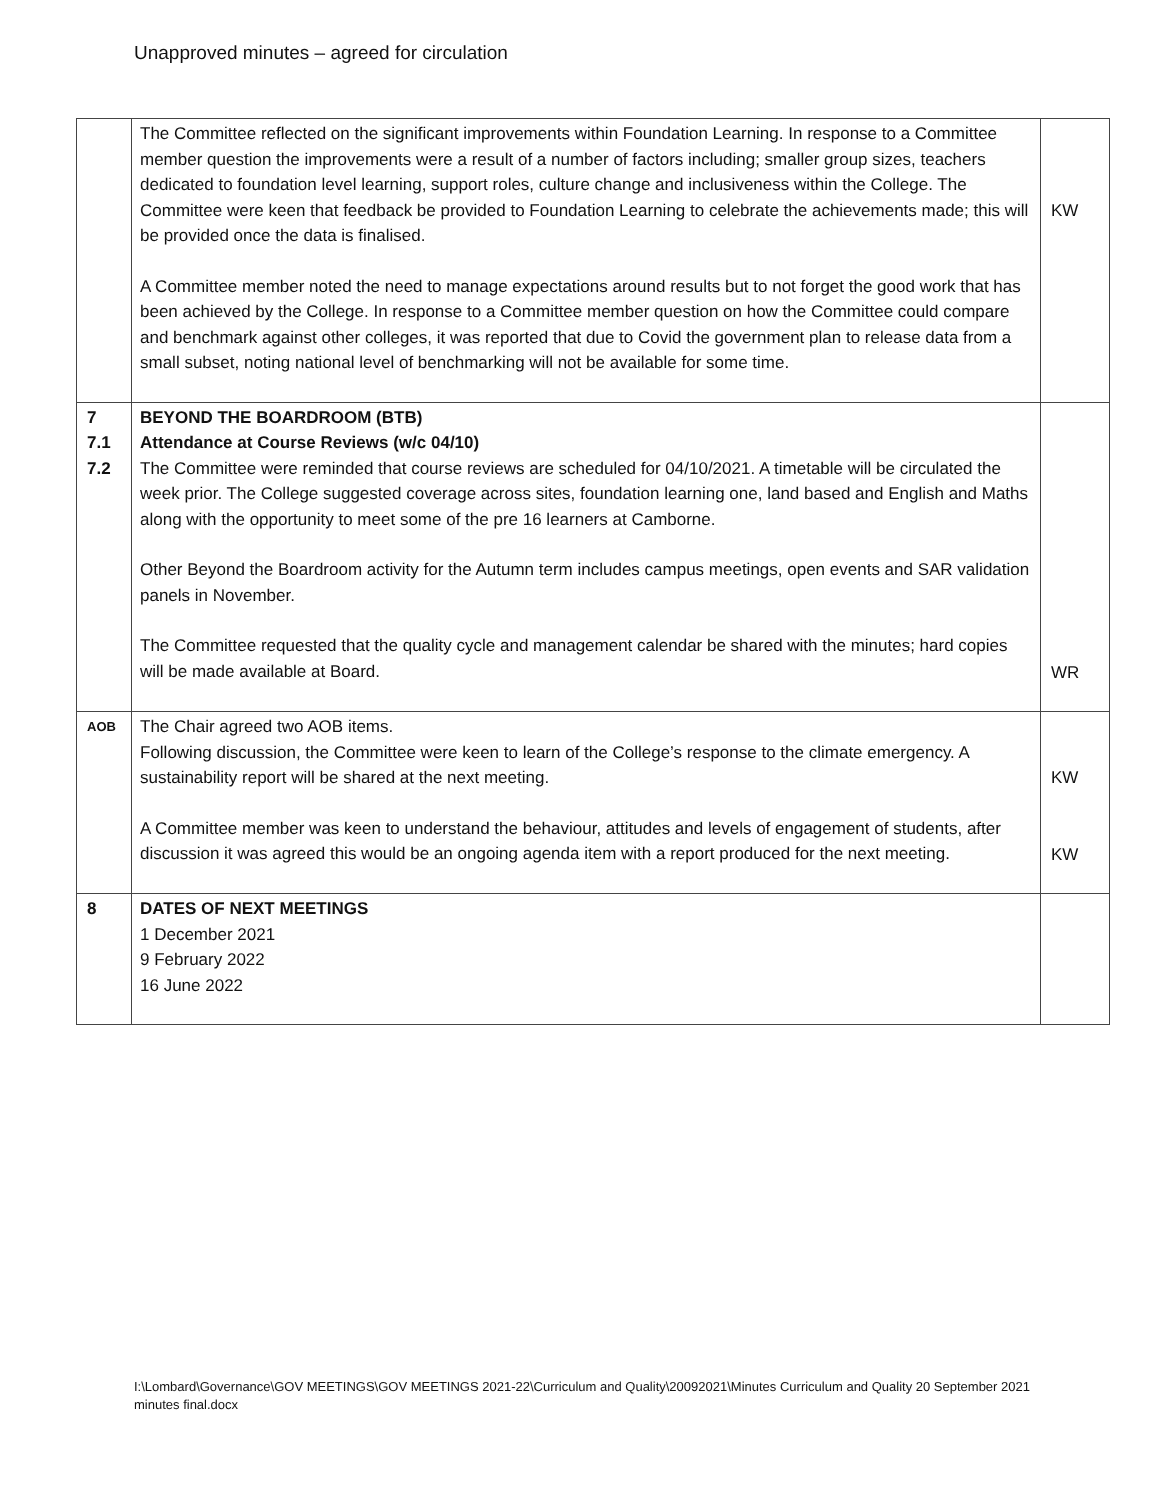Unapproved minutes – agreed for circulation
| | The Committee reflected on the significant improvements within Foundation Learning. In response to a Committee member question the improvements were a result of a number of factors including; smaller group sizes, teachers dedicated to foundation level learning, support roles, culture change and inclusiveness within the College. The Committee were keen that feedback be provided to Foundation Learning to celebrate the achievements made; this will be provided once the data is finalised. A Committee member noted the need to manage expectations around results but to not forget the good work that has been achieved by the College. In response to a Committee member question on how the Committee could compare and benchmark against other colleges, it was reported that due to Covid the government plan to release data from a small subset, noting national level of benchmarking will not be available for some time. | KW |
| 7 7.1 7.2 | BEYOND THE BOARDROOM (BTB) Attendance at Course Reviews (w/c 04/10) The Committee were reminded that course reviews are scheduled for 04/10/2021. A timetable will be circulated the week prior. The College suggested coverage across sites, foundation learning one, land based and English and Maths along with the opportunity to meet some of the pre 16 learners at Camborne. Other Beyond the Boardroom activity for the Autumn term includes campus meetings, open events and SAR validation panels in November. The Committee requested that the quality cycle and management calendar be shared with the minutes; hard copies will be made available at Board. | WR |
| AOB | The Chair agreed two AOB items. Following discussion, the Committee were keen to learn of the College’s response to the climate emergency. A sustainability report will be shared at the next meeting. A Committee member was keen to understand the behaviour, attitudes and levels of engagement of students, after discussion it was agreed this would be an ongoing agenda item with a report produced for the next meeting. | KW KW |
| 8 | DATES OF NEXT MEETINGS 1 December 2021 9 February 2022 16 June 2022 | |
I:\Lombard\Governance\GOV MEETINGS\GOV MEETINGS 2021-22\Curriculum and Quality\20092021\Minutes Curriculum and Quality 20 September 2021 minutes final.docx